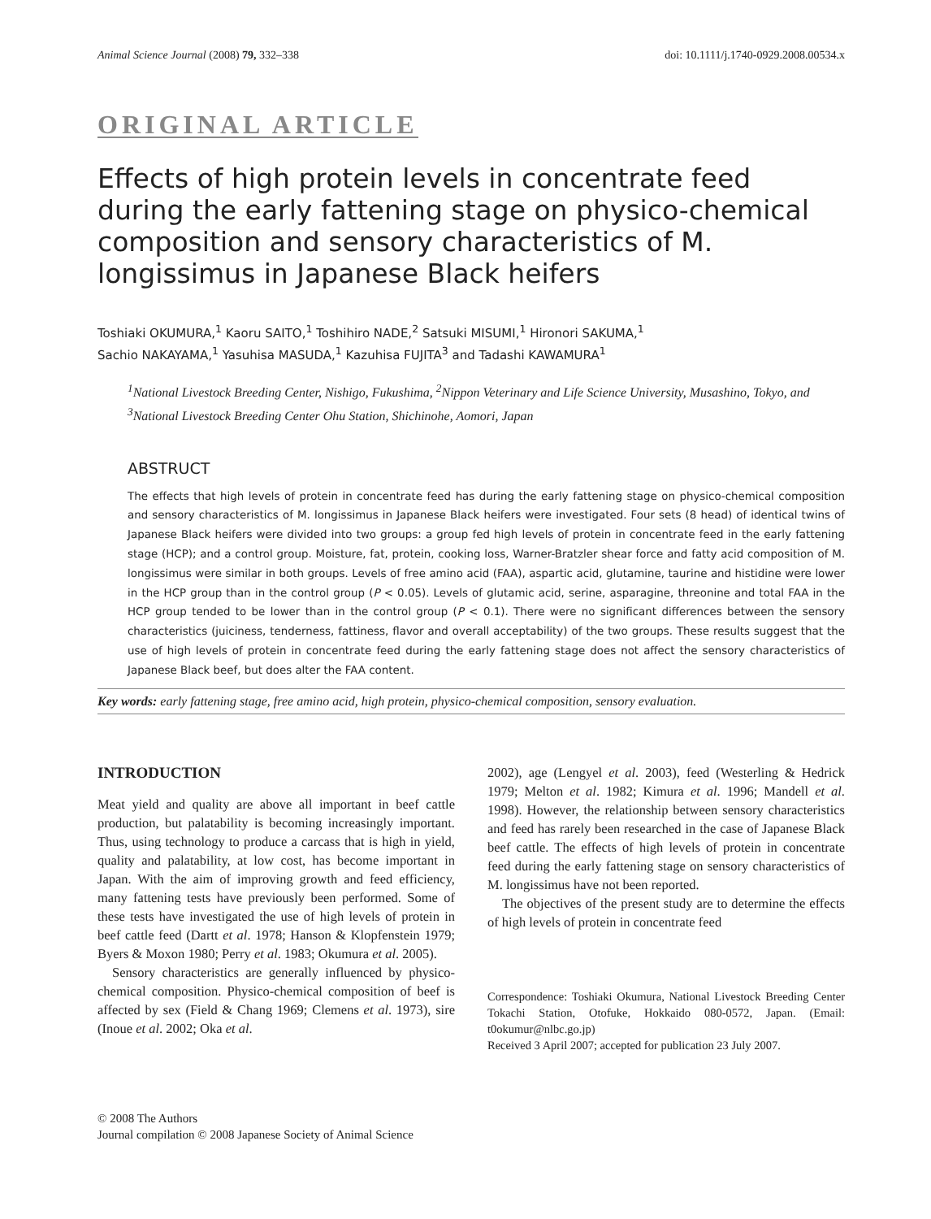Animal Science Journal (2008) 79, 332–338 doi: 10.1111/j.1740-0929.2008.00534.x
ORIGINAL ARTICLE
Effects of high protein levels in concentrate feed during the early fattening stage on physico-chemical composition and sensory characteristics of M. longissimus in Japanese Black heifers
Toshiaki OKUMURA,<sup>1</sup> Kaoru SAITO,<sup>1</sup> Toshihiro NADE,<sup>2</sup> Satsuki MISUMI,<sup>1</sup> Hironori SAKUMA,<sup>1</sup>
Sachio NAKAYAMA,<sup>1</sup> Yasuhisa MASUDA,<sup>1</sup> Kazuhisa FUJITA<sup>3</sup> and Tadashi KAWAMURA<sup>1</sup>
<sup>1</sup> National Livestock Breeding Center, Nishigo, Fukushima, <sup>2</sup>Nippon Veterinary and Life Science University, Musashino, Tokyo, and <sup>3</sup>National Livestock Breeding Center Ohu Station, Shichinohe, Aomori, Japan
ABSTRUCT
The effects that high levels of protein in concentrate feed has during the early fattening stage on physico-chemical composition and sensory characteristics of M. longissimus in Japanese Black heifers were investigated. Four sets (8 head) of identical twins of Japanese Black heifers were divided into two groups: a group fed high levels of protein in concentrate feed in the early fattening stage (HCP); and a control group. Moisture, fat, protein, cooking loss, Warner-Bratzler shear force and fatty acid composition of M. longissimus were similar in both groups. Levels of free amino acid (FAA), aspartic acid, glutamine, taurine and histidine were lower in the HCP group than in the control group (P < 0.05). Levels of glutamic acid, serine, asparagine, threonine and total FAA in the HCP group tended to be lower than in the control group (P < 0.1). There were no significant differences between the sensory characteristics (juiciness, tenderness, fattiness, flavor and overall acceptability) of the two groups. These results suggest that the use of high levels of protein in concentrate feed during the early fattening stage does not affect the sensory characteristics of Japanese Black beef, but does alter the FAA content.
Key words: early fattening stage, free amino acid, high protein, physico-chemical composition, sensory evaluation.
INTRODUCTION
Meat yield and quality are above all important in beef cattle production, but palatability is becoming increasingly important. Thus, using technology to produce a carcass that is high in yield, quality and palatability, at low cost, has become important in Japan. With the aim of improving growth and feed efficiency, many fattening tests have previously been performed. Some of these tests have investigated the use of high levels of protein in beef cattle feed (Dartt et al. 1978; Hanson & Klopfenstein 1979; Byers & Moxon 1980; Perry et al. 1983; Okumura et al. 2005).
Sensory characteristics are generally influenced by physico-chemical composition. Physico-chemical composition of beef is affected by sex (Field & Chang 1969; Clemens et al. 1973), sire (Inoue et al. 2002; Oka et al.
2002), age (Lengyel et al. 2003), feed (Westerling & Hedrick 1979; Melton et al. 1982; Kimura et al. 1996; Mandell et al. 1998). However, the relationship between sensory characteristics and feed has rarely been researched in the case of Japanese Black beef cattle. The effects of high levels of protein in concentrate feed during the early fattening stage on sensory characteristics of M. longissimus have not been reported.
The objectives of the present study are to determine the effects of high levels of protein in concentrate feed
Correspondence: Toshiaki Okumura, National Livestock Breeding Center Tokachi Station, Otofuke, Hokkaido 080-0572, Japan. (Email: t0okumur@nlbc.go.jp)
Received 3 April 2007; accepted for publication 23 July 2007.
© 2008 The Authors
Journal compilation © 2008 Japanese Society of Animal Science